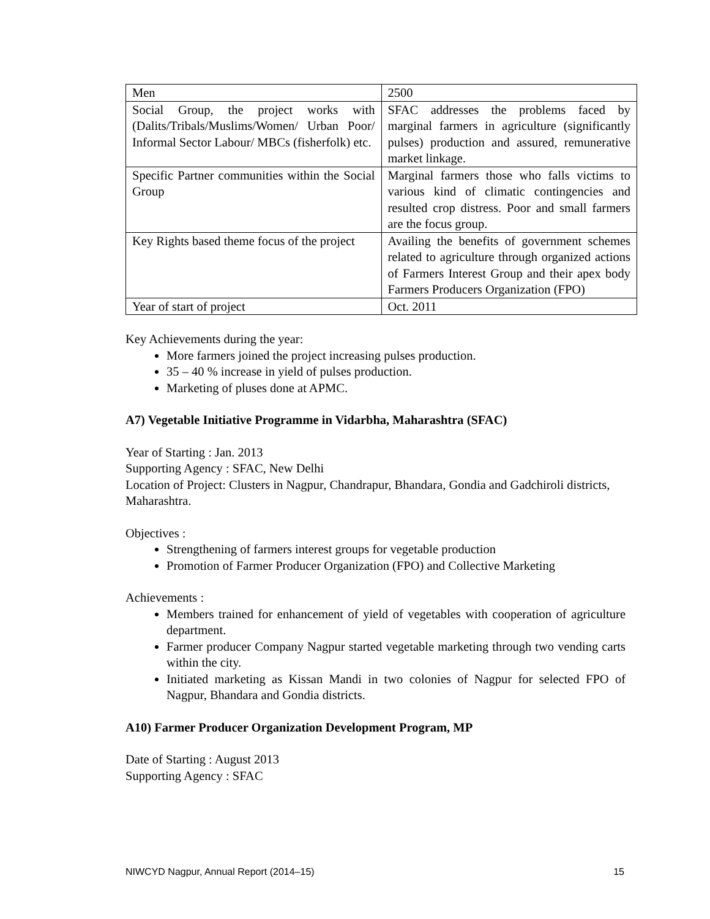| Men | 2500 |
| Social Group, the project works with (Dalits/Tribals/Muslims/Women/ Urban Poor/ Informal Sector Labour/ MBCs (fisherfolk) etc. | SFAC addresses the problems faced by marginal farmers in agriculture (significantly pulses) production and assured, remunerative market linkage. |
| Specific Partner communities within the Social Group | Marginal farmers those who falls victims to various kind of climatic contingencies and resulted crop distress. Poor and small farmers are the focus group. |
| Key Rights based theme focus of the project | Availing the benefits of government schemes related to agriculture through organized actions of Farmers Interest Group and their apex body Farmers Producers Organization (FPO) |
| Year of start of project | Oct. 2011 |
Key Achievements during the year:
More farmers joined the project increasing pulses production.
35 – 40 % increase in yield of pulses production.
Marketing of pluses done at APMC.
A7) Vegetable Initiative Programme in Vidarbha, Maharashtra (SFAC)
Year of Starting : Jan. 2013
Supporting Agency : SFAC, New Delhi
Location of Project: Clusters in Nagpur, Chandrapur, Bhandara, Gondia and Gadchiroli districts, Maharashtra.
Objectives :
Strengthening of farmers interest groups for vegetable production
Promotion of Farmer Producer Organization (FPO) and Collective Marketing
Achievements :
Members trained for enhancement of yield of vegetables with cooperation of agriculture department.
Farmer producer Company Nagpur started vegetable marketing through two vending carts within the city.
Initiated marketing as Kissan Mandi in two colonies of Nagpur for selected FPO of Nagpur, Bhandara and Gondia districts.
A10) Farmer Producer Organization Development Program, MP
Date of Starting : August 2013
Supporting Agency : SFAC
NIWCYD Nagpur, Annual Report (2014–15) 15